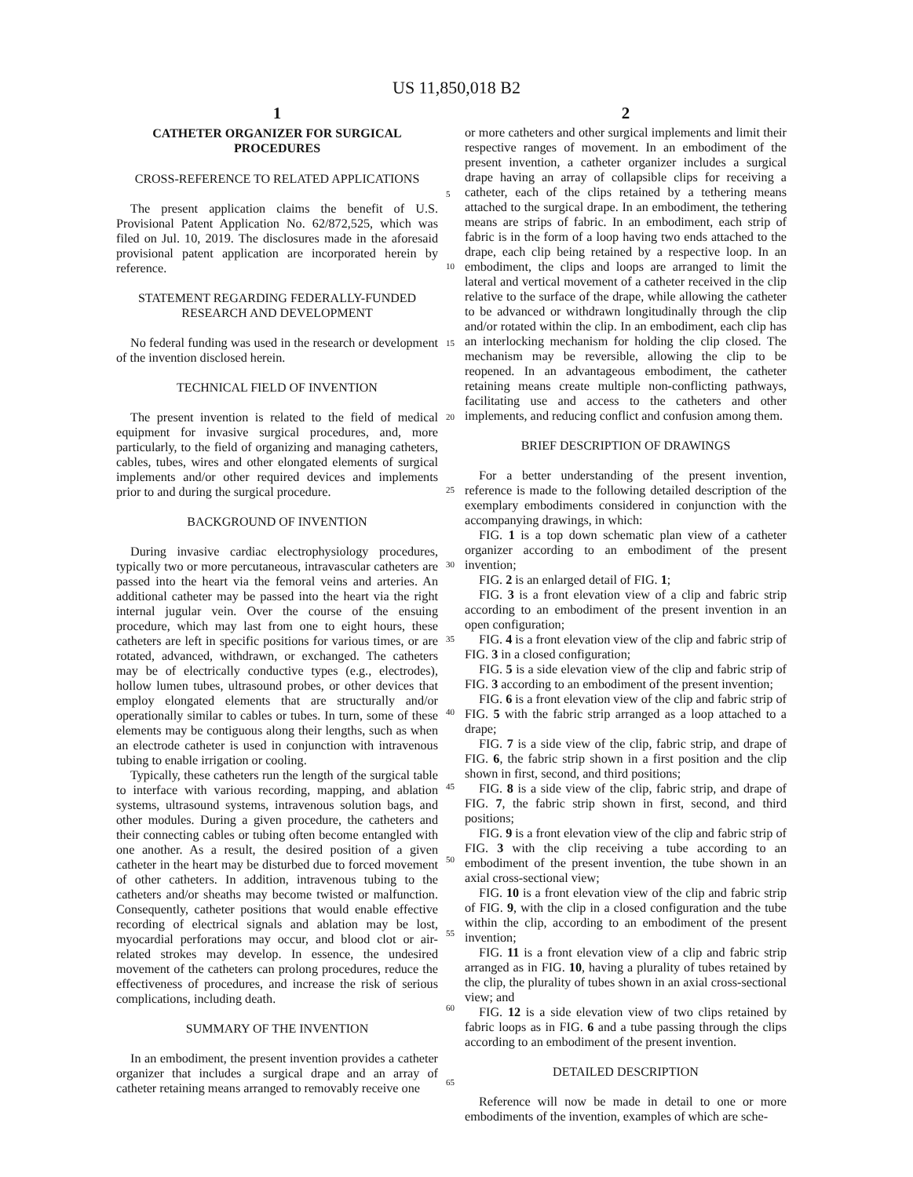US 11,850,018 B2
1
CATHETER ORGANIZER FOR SURGICAL PROCEDURES
CROSS-REFERENCE TO RELATED APPLICATIONS
The present application claims the benefit of U.S. Provisional Patent Application No. 62/872,525, which was filed on Jul. 10, 2019. The disclosures made in the aforesaid provisional patent application are incorporated herein by reference.
STATEMENT REGARDING FEDERALLY-FUNDED RESEARCH AND DEVELOPMENT
No federal funding was used in the research or development of the invention disclosed herein.
TECHNICAL FIELD OF INVENTION
The present invention is related to the field of medical equipment for invasive surgical procedures, and, more particularly, to the field of organizing and managing catheters, cables, tubes, wires and other elongated elements of surgical implements and/or other required devices and implements prior to and during the surgical procedure.
BACKGROUND OF INVENTION
During invasive cardiac electrophysiology procedures, typically two or more percutaneous, intravascular catheters are passed into the heart via the femoral veins and arteries. An additional catheter may be passed into the heart via the right internal jugular vein. Over the course of the ensuing procedure, which may last from one to eight hours, these catheters are left in specific positions for various times, or are rotated, advanced, withdrawn, or exchanged. The catheters may be of electrically conductive types (e.g., electrodes), hollow lumen tubes, ultrasound probes, or other devices that employ elongated elements that are structurally and/or operationally similar to cables or tubes. In turn, some of these elements may be contiguous along their lengths, such as when an electrode catheter is used in conjunction with intravenous tubing to enable irrigation or cooling.
Typically, these catheters run the length of the surgical table to interface with various recording, mapping, and ablation systems, ultrasound systems, intravenous solution bags, and other modules. During a given procedure, the catheters and their connecting cables or tubing often become entangled with one another. As a result, the desired position of a given catheter in the heart may be disturbed due to forced movement of other catheters. In addition, intravenous tubing to the catheters and/or sheaths may become twisted or malfunction. Consequently, catheter positions that would enable effective recording of electrical signals and ablation may be lost, myocardial perforations may occur, and blood clot or air-related strokes may develop. In essence, the undesired movement of the catheters can prolong procedures, reduce the effectiveness of procedures, and increase the risk of serious complications, including death.
SUMMARY OF THE INVENTION
In an embodiment, the present invention provides a catheter organizer that includes a surgical drape and an array of catheter retaining means arranged to removably receive one
2
or more catheters and other surgical implements and limit their respective ranges of movement. In an embodiment of the present invention, a catheter organizer includes a surgical drape having an array of collapsible clips for receiving a catheter, each of the clips retained by a tethering means attached to the surgical drape. In an embodiment, the tethering means are strips of fabric. In an embodiment, each strip of fabric is in the form of a loop having two ends attached to the drape, each clip being retained by a respective loop. In an embodiment, the clips and loops are arranged to limit the lateral and vertical movement of a catheter received in the clip relative to the surface of the drape, while allowing the catheter to be advanced or withdrawn longitudinally through the clip and/or rotated within the clip. In an embodiment, each clip has an interlocking mechanism for holding the clip closed. The mechanism may be reversible, allowing the clip to be reopened. In an advantageous embodiment, the catheter retaining means create multiple non-conflicting pathways, facilitating use and access to the catheters and other implements, and reducing conflict and confusion among them.
BRIEF DESCRIPTION OF DRAWINGS
For a better understanding of the present invention, reference is made to the following detailed description of the exemplary embodiments considered in conjunction with the accompanying drawings, in which:
FIG. 1 is a top down schematic plan view of a catheter organizer according to an embodiment of the present invention;
FIG. 2 is an enlarged detail of FIG. 1;
FIG. 3 is a front elevation view of a clip and fabric strip according to an embodiment of the present invention in an open configuration;
FIG. 4 is a front elevation view of the clip and fabric strip of FIG. 3 in a closed configuration;
FIG. 5 is a side elevation view of the clip and fabric strip of FIG. 3 according to an embodiment of the present invention;
FIG. 6 is a front elevation view of the clip and fabric strip of FIG. 5 with the fabric strip arranged as a loop attached to a drape;
FIG. 7 is a side view of the clip, fabric strip, and drape of FIG. 6, the fabric strip shown in a first position and the clip shown in first, second, and third positions;
FIG. 8 is a side view of the clip, fabric strip, and drape of FIG. 7, the fabric strip shown in first, second, and third positions;
FIG. 9 is a front elevation view of the clip and fabric strip of FIG. 3 with the clip receiving a tube according to an embodiment of the present invention, the tube shown in an axial cross-sectional view;
FIG. 10 is a front elevation view of the clip and fabric strip of FIG. 9, with the clip in a closed configuration and the tube within the clip, according to an embodiment of the present invention;
FIG. 11 is a front elevation view of a clip and fabric strip arranged as in FIG. 10, having a plurality of tubes retained by the clip, the plurality of tubes shown in an axial cross-sectional view; and
FIG. 12 is a side elevation view of two clips retained by fabric loops as in FIG. 6 and a tube passing through the clips according to an embodiment of the present invention.
DETAILED DESCRIPTION
Reference will now be made in detail to one or more embodiments of the invention, examples of which are sche-
5
10
15
20
25
30
35
40
45
50
55
60
65